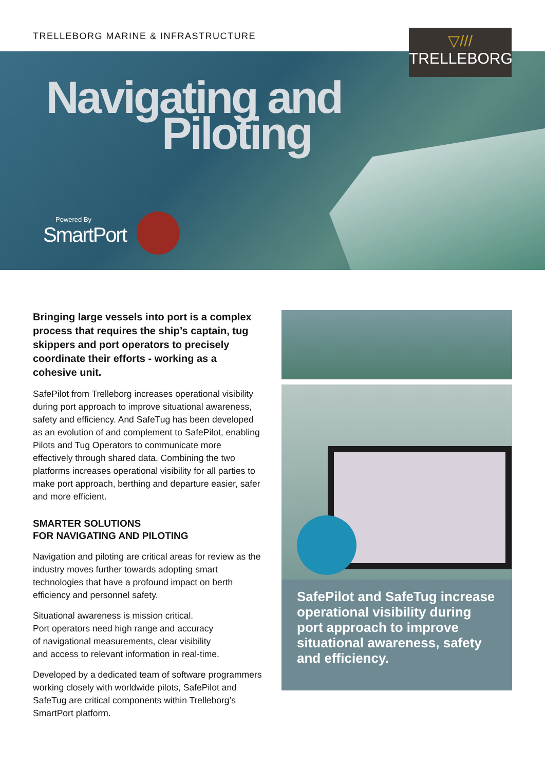TRELLEBORG MARINE & INFRASTRUCTURE
▽///
TRELLEBORG
Navigating and
Piloting
Powered By
SmartPort
Bringing large vessels into port is a complex process that requires the ship’s captain, tug skippers and port operators to precisely coordinate their efforts - working as a cohesive unit.
SafePilot from Trelleborg increases operational visibility during port approach to improve situational awareness, safety and efficiency. And SafeTug has been developed as an evolution of and complement to SafePilot, enabling Pilots and Tug Operators to communicate more effectively through shared data. Combining the two platforms increases operational visibility for all parties to make port approach, berthing and departure easier, safer and more efficient.
SMARTER SOLUTIONS
FOR NAVIGATING AND PILOTING
Navigation and piloting are critical areas for review as the industry moves further towards adopting smart technologies that have a profound impact on berth efficiency and personnel safety.
Situational awareness is mission critical.
Port operators need high range and accuracy
of navigational measurements, clear visibility
and access to relevant information in real-time.
Developed by a dedicated team of software programmers working closely with worldwide pilots, SafePilot and SafeTug are critical components within Trelleborg’s SmartPort platform.
SafePilot and SafeTug increase operational visibility during port approach to improve situational awareness, safety and efficiency.